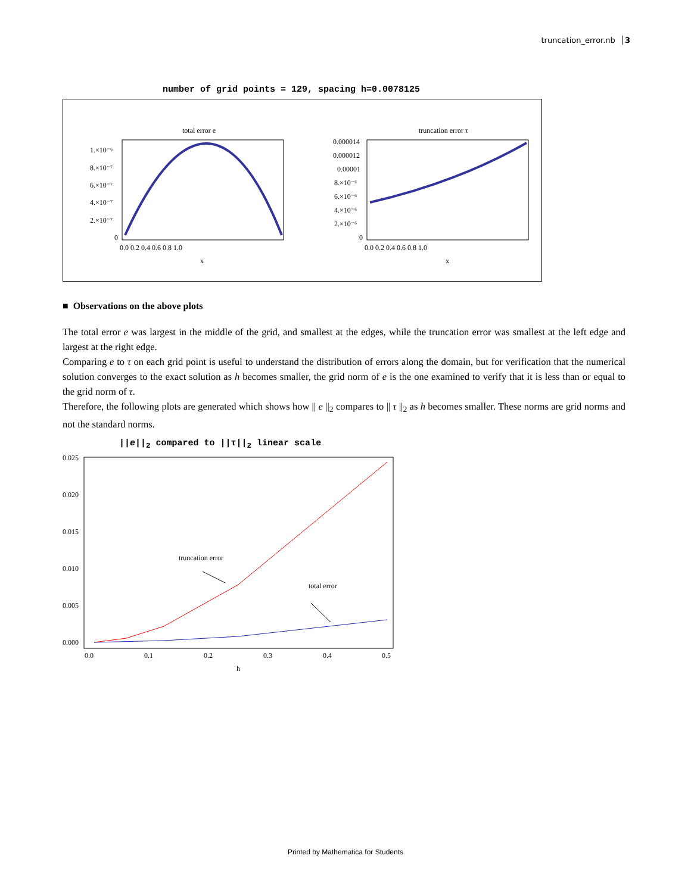truncation_error.nb │3
number of grid points = 129, spacing h=0.0078125
total error e
1.×10⁻⁶
8.×10⁻⁷
6.×10⁻⁷
4.×10⁻⁷
2.×10⁻⁷
0
0.0 0.2 0.4 0.6 0.8 1.0
x
truncation error τ
0.000014
0.000012
0.00001
8.×10⁻⁶
6.×10⁻⁶
4.×10⁻⁶
2.×10⁻⁶
0
0.0 0.2 0.4 0.6 0.8 1.0
x
■ Observations on the above plots
The total error e was largest in the middle of the grid, and smallest at the edges, while the truncation error was smallest at the left edge and largest at the right edge.
Comparing e to τ on each grid point is useful to understand the distribution of errors along the domain, but for verification that the numerical solution converges to the exact solution as h becomes smaller, the grid norm of e is the one examined to verify that it is less than or equal to the grid norm of τ.
Therefore, the following plots are generated which shows how || e ||<sub>2</sub> compares to || τ ||<sub>2</sub> as h becomes smaller. These norms are grid norms and not the standard norms.
||e||<sub>2</sub> compared to ||τ||<sub>2</sub> linear scale
0.025
0.020
0.015
0.010
0.005
0.000
0.0
0.1
0.2
0.3
0.4
0.5
h
truncation error
total error
Printed by Mathematica for Students